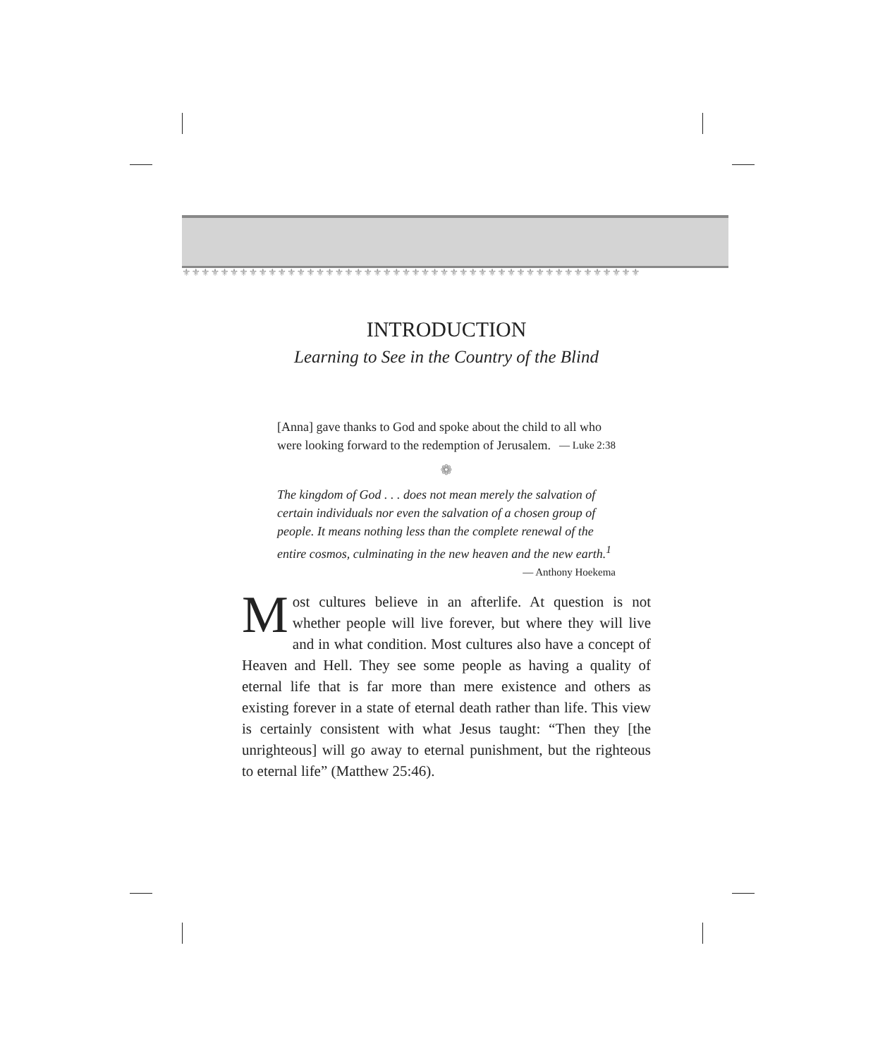⚜⚜⚜⚜⚜⚜⚜⚜⚜⚜⚜⚜⚜⚜⚜⚜⚜⚜⚜⚜⚜⚜⚜⚜⚜⚜⚜⚜⚜⚜⚜⚜⚜⚜⚜⚜⚜⚜⚜⚜⚜⚜⚜⚜⚜⚜⚜⚜
INTRODUCTION
Learning to See in the Country of the Blind
[Anna] gave thanks to God and spoke about the child to all who were looking forward to the redemption of Jerusalem. — Luke 2:38
❁
The kingdom of God . . . does not mean merely the salvation of certain individuals nor even the salvation of a chosen group of people. It means nothing less than the complete renewal of the entire cosmos, culminating in the new heaven and the new earth.<sup>1</sup> — Anthony Hoekema
Most cultures believe in an afterlife. At question is not whether people will live forever, but where they will live and in what condition. Most cultures also have a concept of Heaven and Hell. They see some people as having a quality of eternal life that is far more than mere existence and others as existing forever in a state of eternal death rather than life. This view is certainly consistent with what Jesus taught: “Then they [the unrighteous] will go away to eternal punishment, but the righteous to eternal life” (Matthew 25:46).